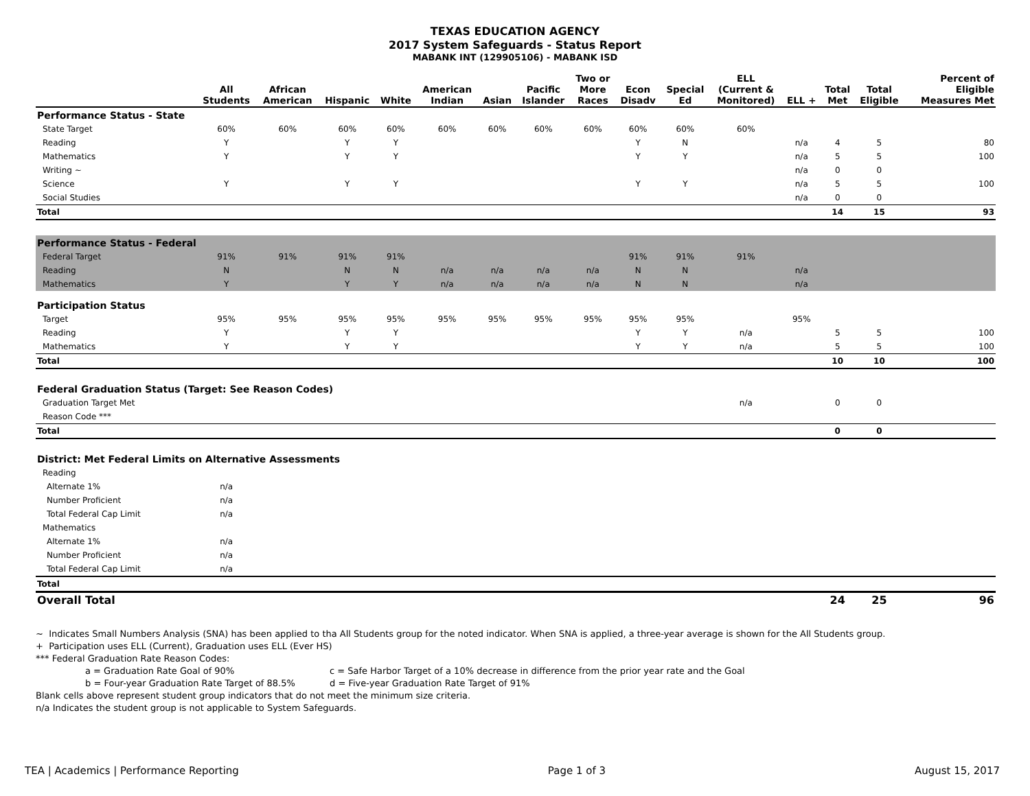TEXAS EDUCATION AGENCY
2017 System Safeguards - Status Report
MABANK INT (129905106) - MABANK ISD
| | All Students | African American | Hispanic | White | American Indian | Asian | Pacific Islander | Two or More Races | Econ Disadv | Special Ed | ELL (Current & Monitored) | ELL + | Total Met | Total Eligible | Percent of Eligible Measures Met |
| --- | --- | --- | --- | --- | --- | --- | --- | --- | --- | --- | --- | --- | --- | --- | --- |
| Performance Status - State | | | | | | | | | | | | | | | |
| State Target | 60% | 60% | 60% | 60% | 60% | 60% | 60% | 60% | 60% | 60% | 60% | | | | |
| Reading | Y | | Y | Y | | | | | Y | N | | n/a | 4 | 5 | 80 |
| Mathematics | Y | | Y | Y | | | | | Y | Y | | n/a | 5 | 5 | 100 |
| Writing ~ | | | | | | | | | | | | n/a | 0 | 0 | |
| Science | Y | | Y | Y | | | | | Y | Y | | n/a | 5 | 5 | 100 |
| Social Studies | | | | | | | | | | | | n/a | 0 | 0 | |
| Total | | | | | | | | | | | | | 14 | 15 | 93 |
| Performance Status - Federal | | | | | | | | | | | | | | | |
| Federal Target | 91% | 91% | 91% | 91% | | | | | 91% | 91% | 91% | | | | |
| Reading | N | | N | N | n/a | n/a | n/a | n/a | N | N | | n/a | | | |
| Mathematics | Y | | Y | Y | n/a | n/a | n/a | n/a | N | N | | n/a | | | |
| Participation Status | | | | | | | | | | | | | | | |
| Target | 95% | 95% | 95% | 95% | 95% | 95% | 95% | 95% | 95% | 95% | | 95% | | | |
| Reading | Y | | Y | Y | | | | | Y | Y | n/a | | 5 | 5 | 100 |
| Mathematics | Y | | Y | Y | | | | | Y | Y | n/a | | 5 | 5 | 100 |
| Total | | | | | | | | | | | | | 10 | 10 | 100 |
| Federal Graduation Status (Target: See Reason Codes) | | | | | | | | | | | | | | | |
| Graduation Target Met | | | | | | | | | | | n/a | | 0 | 0 | |
| Reason Code *** | | | | | | | | | | | | | | | |
| Total | | | | | | | | | | | | | 0 | 0 | |
| District: Met Federal Limits on Alternative Assessments | | | | | | | | | | | | | | | |
| Reading | | | | | | | | | | | | | | | |
| Alternate 1% | n/a | | | | | | | | | | | | | | |
| Number Proficient | n/a | | | | | | | | | | | | | | |
| Total Federal Cap Limit | n/a | | | | | | | | | | | | | | |
| Mathematics | | | | | | | | | | | | | | | |
| Alternate 1% | n/a | | | | | | | | | | | | | | |
| Number Proficient | n/a | | | | | | | | | | | | | | |
| Total Federal Cap Limit | n/a | | | | | | | | | | | | | | |
| Total | | | | | | | | | | | | | | | |
| Overall Total | | | | | | | | | | | | | 24 | 25 | 96 |
~ Indicates Small Numbers Analysis (SNA) has been applied to tha All Students group for the noted indicator. When SNA is applied, a three-year average is shown for the All Students group.
+ Participation uses ELL (Current), Graduation uses ELL (Ever HS)
*** Federal Graduation Rate Reason Codes:
a = Graduation Rate Goal of 90% c = Safe Harbor Target of a 10% decrease in difference from the prior year rate and the Goal
b = Four-year Graduation Rate Target of 88.5% d = Five-year Graduation Rate Target of 91%
Blank cells above represent student group indicators that do not meet the minimum size criteria.
n/a Indicates the student group is not applicable to System Safeguards.
TEA | Academics | Performance Reporting Page 1 of 3 August 15, 2017